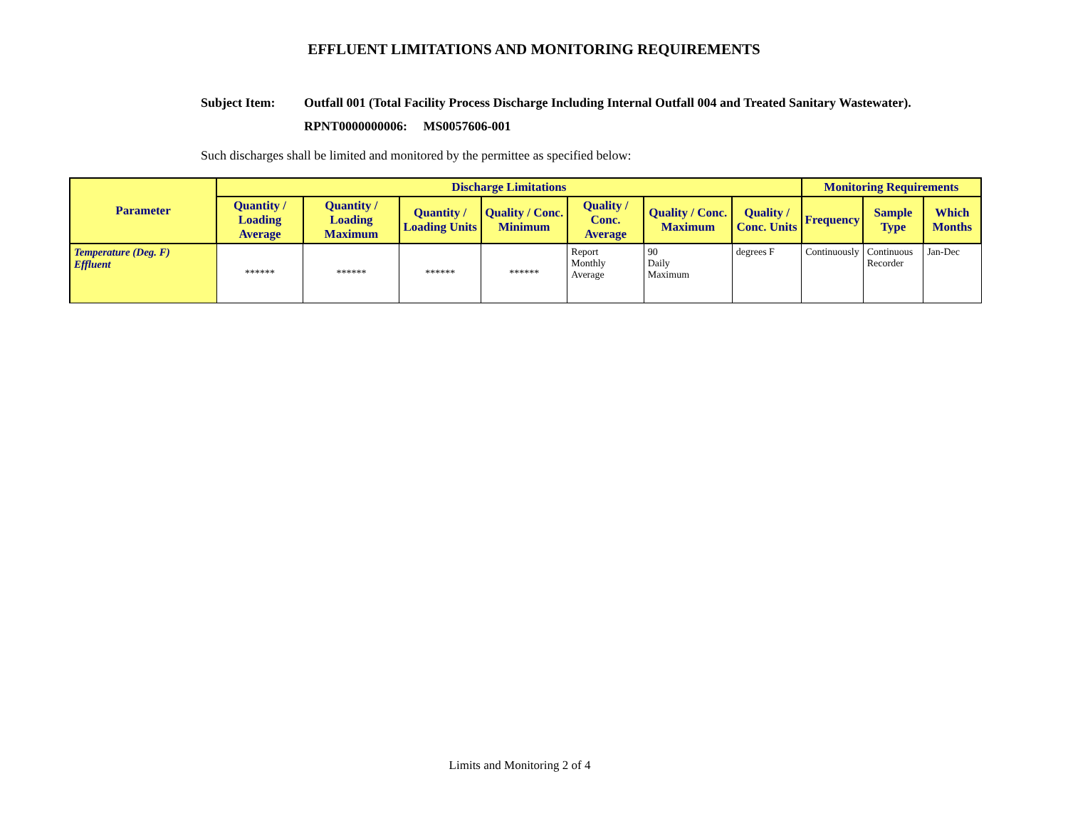EFFLUENT LIMITATIONS AND MONITORING REQUIREMENTS
Subject Item: Outfall 001 (Total Facility Process Discharge Including Internal Outfall 004 and Treated Sanitary Wastewater).
RPNT0000000006: MS0057606-001
Such discharges shall be limited and monitored by the permittee as specified below:
| Parameter | Discharge Limitations | | | | | | | Monitoring Requirements | | |
| --- | --- | --- | --- | --- | --- | --- | --- | --- | --- | --- |
| | Quantity / Loading Average | Quantity / Loading Maximum | Quantity / Loading Units | Quality / Conc. Minimum | Quality / Conc. Average | Quality / Conc. Maximum | Quality / Conc. Units | Frequency | Sample Type | Which Months |
| Temperature (Deg. F) Effluent | ****** | ****** | ****** | ****** | Report Monthly Average | 90 Daily Maximum | degrees F | Continuously | Continuous Recorder | Jan-Dec |
Limits and Monitoring 2 of 4